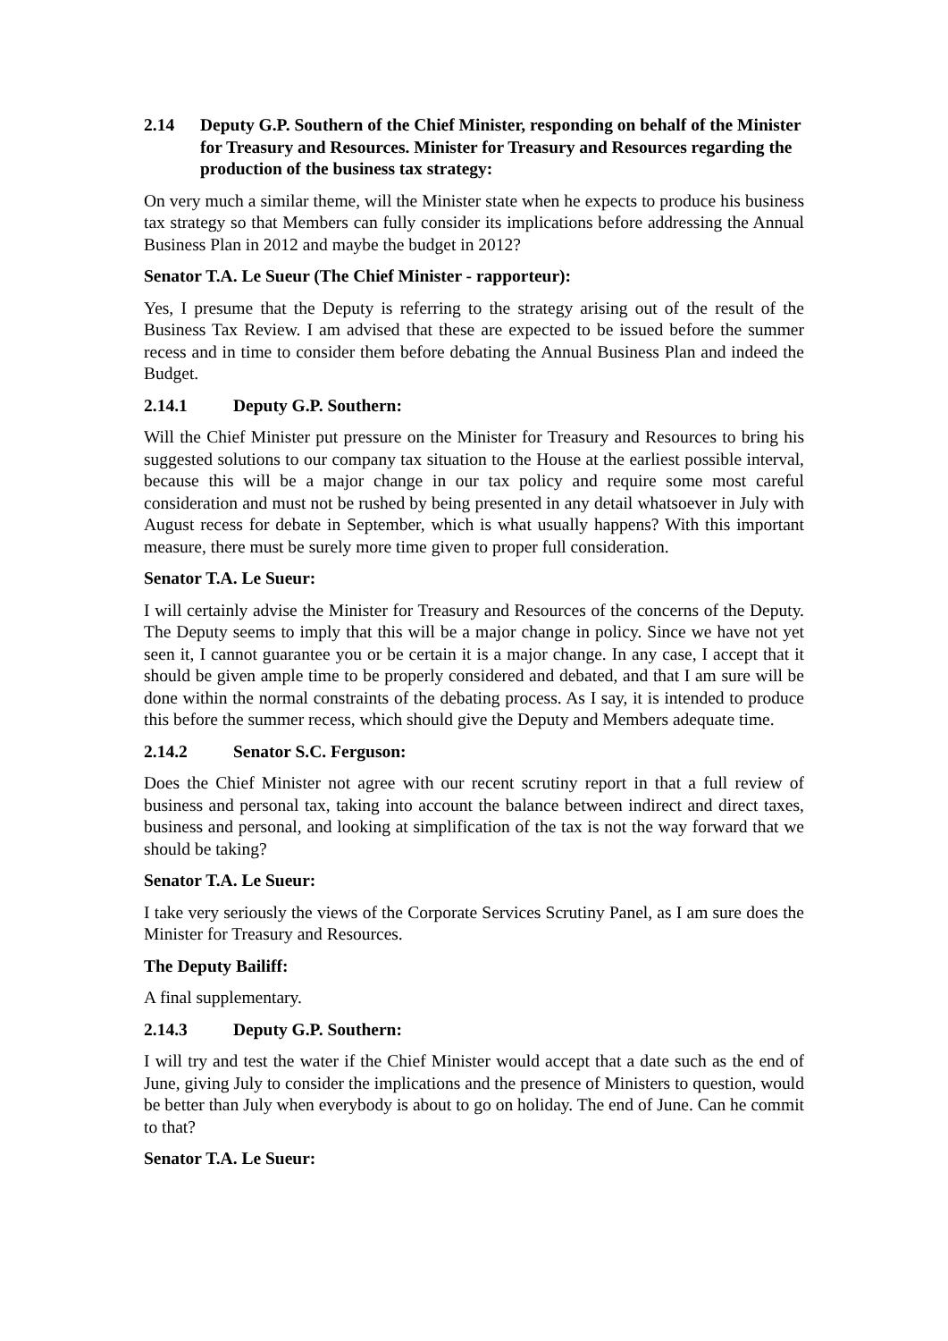2.14 Deputy G.P. Southern of the Chief Minister, responding on behalf of the Minister for Treasury and Resources. Minister for Treasury and Resources regarding the production of the business tax strategy:
On very much a similar theme, will the Minister state when he expects to produce his business tax strategy so that Members can fully consider its implications before addressing the Annual Business Plan in 2012 and maybe the budget in 2012?
Senator T.A. Le Sueur (The Chief Minister - rapporteur):
Yes, I presume that the Deputy is referring to the strategy arising out of the result of the Business Tax Review. I am advised that these are expected to be issued before the summer recess and in time to consider them before debating the Annual Business Plan and indeed the Budget.
2.14.1 Deputy G.P. Southern:
Will the Chief Minister put pressure on the Minister for Treasury and Resources to bring his suggested solutions to our company tax situation to the House at the earliest possible interval, because this will be a major change in our tax policy and require some most careful consideration and must not be rushed by being presented in any detail whatsoever in July with August recess for debate in September, which is what usually happens? With this important measure, there must be surely more time given to proper full consideration.
Senator T.A. Le Sueur:
I will certainly advise the Minister for Treasury and Resources of the concerns of the Deputy. The Deputy seems to imply that this will be a major change in policy. Since we have not yet seen it, I cannot guarantee you or be certain it is a major change. In any case, I accept that it should be given ample time to be properly considered and debated, and that I am sure will be done within the normal constraints of the debating process. As I say, it is intended to produce this before the summer recess, which should give the Deputy and Members adequate time.
2.14.2 Senator S.C. Ferguson:
Does the Chief Minister not agree with our recent scrutiny report in that a full review of business and personal tax, taking into account the balance between indirect and direct taxes, business and personal, and looking at simplification of the tax is not the way forward that we should be taking?
Senator T.A. Le Sueur:
I take very seriously the views of the Corporate Services Scrutiny Panel, as I am sure does the Minister for Treasury and Resources.
The Deputy Bailiff:
A final supplementary.
2.14.3 Deputy G.P. Southern:
I will try and test the water if the Chief Minister would accept that a date such as the end of June, giving July to consider the implications and the presence of Ministers to question, would be better than July when everybody is about to go on holiday. The end of June. Can he commit to that?
Senator T.A. Le Sueur: